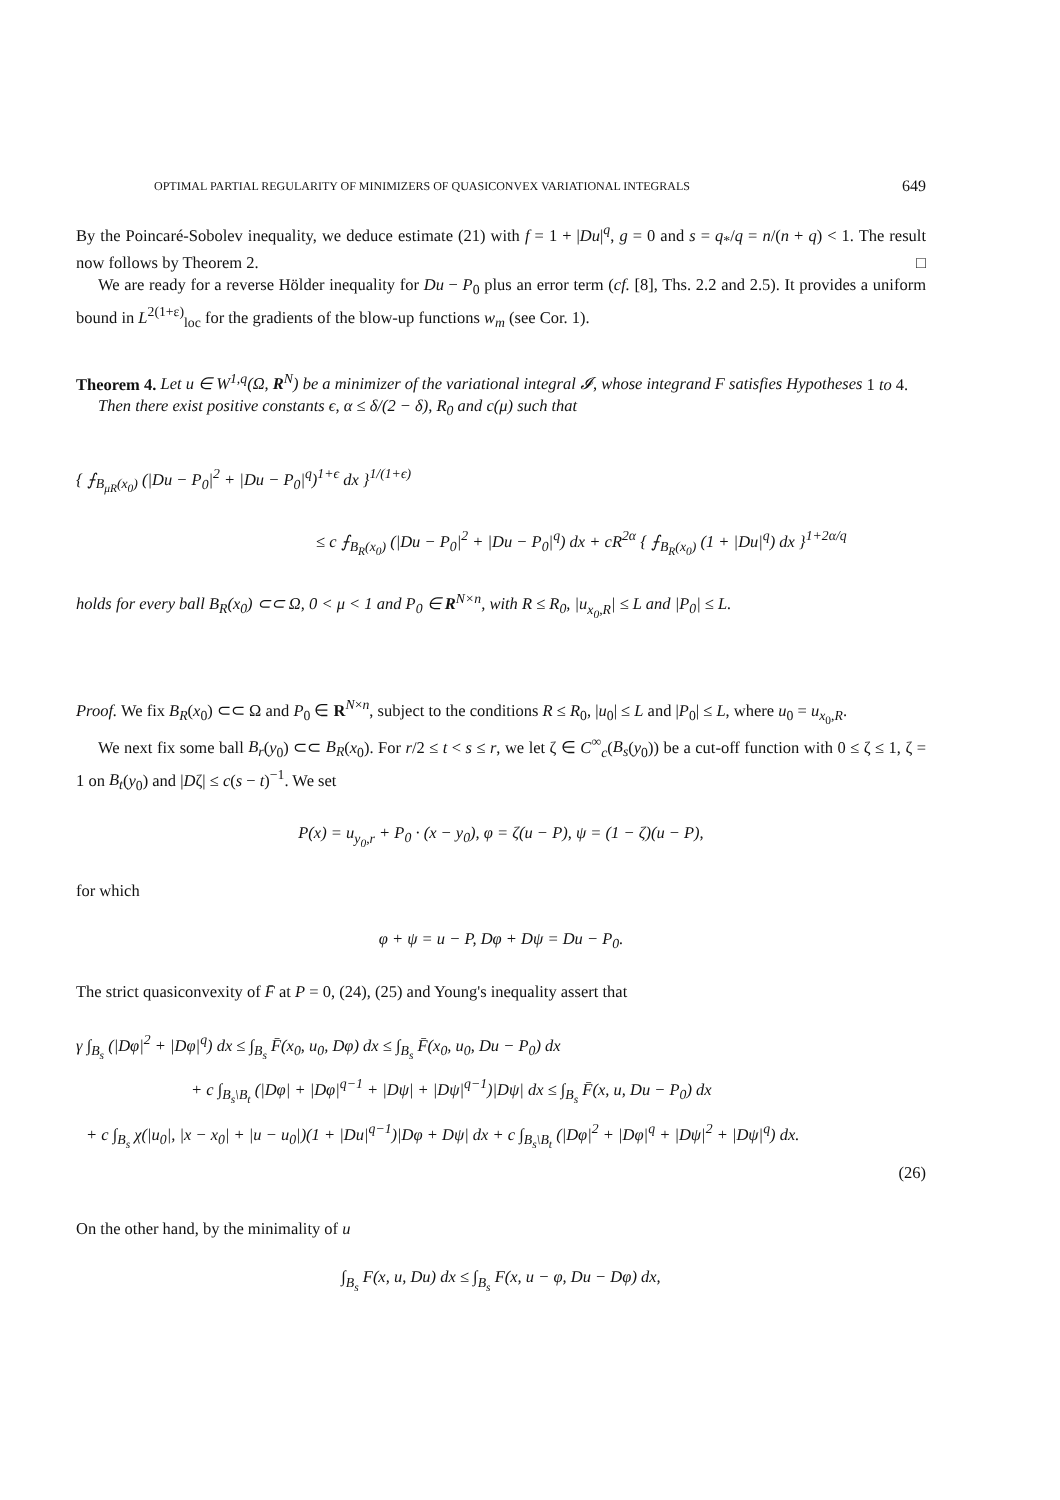OPTIMAL PARTIAL REGULARITY OF MINIMIZERS OF QUASICONVEX VARIATIONAL INTEGRALS 649
By the Poincaré-Sobolev inequality, we deduce estimate (21) with f = 1 + |Du|<sup>q</sup>, g = 0 and s = q<sub>*</sub>/q = n/(n + q) < 1. The result now follows by Theorem 2. □
We are ready for a reverse Hölder inequality for Du − P<sub>0</sub> plus an error term (cf. [8], Ths. 2.2 and 2.5). It provides a uniform bound in L<sup>2(1+ε)</sup><sub>loc</sub> for the gradients of the blow-up functions w<sub>m</sub> (see Cor. 1).
Theorem 4. Let u ∈ W<sup>1,q</sup>(Ω, R<sup>N</sup>) be a minimizer of the variational integral 𝓘, whose integrand F satisfies Hypotheses 1 to 4.
Then there exist positive constants ϵ, α ≤ δ/(2 − δ), R<sub>0</sub> and c(μ) such that
{ ⨍<sub>B<sub>μR</sub>(x<sub>0</sub>)</sub> (|Du − P<sub>0</sub>|<sup>2</sup> + |Du − P<sub>0</sub>|<sup>q</sup>)<sup>1+ϵ</sup> dx }<sup>1/(1+ϵ)</sup>
≤ c ⨍<sub>B<sub>R</sub>(x<sub>0</sub>)</sub> (|Du − P<sub>0</sub>|<sup>2</sup> + |Du − P<sub>0</sub>|<sup>q</sup>) dx + cR<sup>2α</sup> { ⨍<sub>B<sub>R</sub>(x<sub>0</sub>)</sub> (1 + |Du|<sup>q</sup>) dx }<sup>1+2α/q</sup>
holds for every ball B<sub>R</sub>(x<sub>0</sub>) ⊂⊂ Ω, 0 < μ < 1 and P<sub>0</sub> ∈ R<sup>N×n</sup>, with R ≤ R<sub>0</sub>, |u<sub>x<sub>0</sub>,R</sub>| ≤ L and |P<sub>0</sub>| ≤ L.
Proof. We fix B<sub>R</sub>(x<sub>0</sub>) ⊂⊂ Ω and P<sub>0</sub> ∈ R<sup>N×n</sup>, subject to the conditions R ≤ R<sub>0</sub>, |u<sub>0</sub>| ≤ L and |P<sub>0</sub>| ≤ L, where u<sub>0</sub> = u<sub>x<sub>0</sub>,R</sub>.
We next fix some ball B<sub>r</sub>(y<sub>0</sub>) ⊂⊂ B<sub>R</sub>(x<sub>0</sub>). For r/2 ≤ t < s ≤ r, we let ζ ∈ C<sup>∞</sup><sub>c</sub>(B<sub>s</sub>(y<sub>0</sub>)) be a cut-off function with 0 ≤ ζ ≤ 1, ζ = 1 on B<sub>t</sub>(y<sub>0</sub>) and |Dζ| ≤ c(s − t)<sup>−1</sup>. We set
P(x) = u<sub>y<sub>0</sub>,r</sub> + P<sub>0</sub> · (x − y<sub>0</sub>), φ = ζ(u − P), ψ = (1 − ζ)(u − P),
for which
φ + ψ = u − P, Dφ + Dψ = Du − P<sub>0</sub>.
The strict quasiconvexity of F̄ at P = 0, (24), (25) and Young's inequality assert that
γ ∫<sub>B<sub>s</sub></sub> (|Dφ|<sup>2</sup> + |Dφ|<sup>q</sup>) dx ≤ ∫<sub>B<sub>s</sub></sub> F̄(x<sub>0</sub>, u<sub>0</sub>, Dφ) dx ≤ ∫<sub>B<sub>s</sub></sub> F̄(x<sub>0</sub>, u<sub>0</sub>, Du − P<sub>0</sub>) dx
+ c ∫<sub>B<sub>s</sub>\B<sub>t</sub></sub> (|Dφ| + |Dφ|<sup>q−1</sup> + |Dψ| + |Dψ|<sup>q−1</sup>)|Dψ| dx ≤ ∫<sub>B<sub>s</sub></sub> F̄(x, u, Du − P<sub>0</sub>) dx
+ c ∫<sub>B<sub>s</sub></sub> χ(|u<sub>0</sub>|, |x − x<sub>0</sub>| + |u − u<sub>0</sub>|)(1 + |Du|<sup>q−1</sup>)|Dφ + Dψ| dx + c ∫<sub>B<sub>s</sub>\B<sub>t</sub></sub> (|Dφ|<sup>2</sup> + |Dφ|<sup>q</sup> + |Dψ|<sup>2</sup> + |Dψ|<sup>q</sup>) dx.
(26)
On the other hand, by the minimality of u
∫<sub>B<sub>s</sub></sub> F(x, u, Du) dx ≤ ∫<sub>B<sub>s</sub></sub> F(x, u − φ, Du − Dφ) dx,